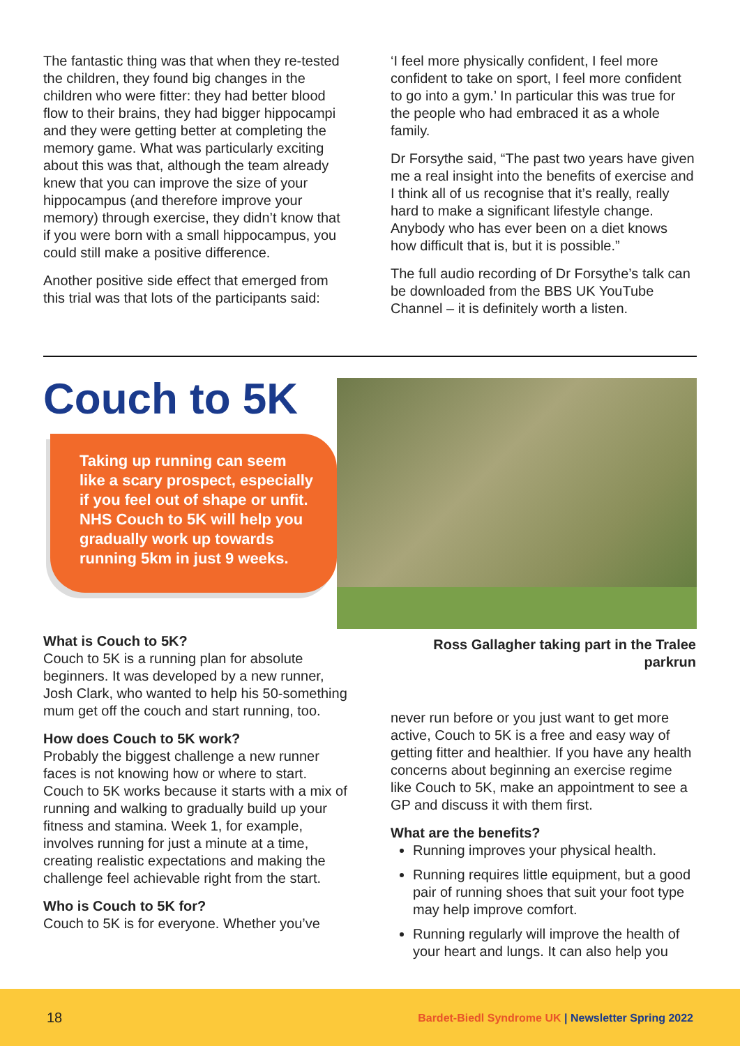The fantastic thing was that when they re-tested the children, they found big changes in the children who were fitter: they had better blood flow to their brains, they had bigger hippocampi and they were getting better at completing the memory game. What was particularly exciting about this was that, although the team already knew that you can improve the size of your hippocampus (and therefore improve your memory) through exercise, they didn’t know that if you were born with a small hippocampus, you could still make a positive difference.
Another positive side effect that emerged from this trial was that lots of the participants said:
‘I feel more physically confident, I feel more confident to take on sport, I feel more confident to go into a gym.’ In particular this was true for the people who had embraced it as a whole family.
Dr Forsythe said, “The past two years have given me a real insight into the benefits of exercise and I think all of us recognise that it’s really, really hard to make a significant lifestyle change. Anybody who has ever been on a diet knows how difficult that is, but it is possible.”
The full audio recording of Dr Forsythe’s talk can be downloaded from the BBS UK YouTube Channel – it is definitely worth a listen.
Couch to 5K
Taking up running can seem like a scary prospect, especially if you feel out of shape or unfit. NHS Couch to 5K will help you gradually work up towards running 5km in just 9 weeks.
What is Couch to 5K?
Couch to 5K is a running plan for absolute beginners. It was developed by a new runner, Josh Clark, who wanted to help his 50-something mum get off the couch and start running, too.
How does Couch to 5K work?
Probably the biggest challenge a new runner faces is not knowing how or where to start. Couch to 5K works because it starts with a mix of running and walking to gradually build up your fitness and stamina. Week 1, for example, involves running for just a minute at a time, creating realistic expectations and making the challenge feel achievable right from the start.
Who is Couch to 5K for?
Couch to 5K is for everyone. Whether you’ve
Ross Gallagher taking part in the Tralee parkrun
never run before or you just want to get more active, Couch to 5K is a free and easy way of getting fitter and healthier. If you have any health concerns about beginning an exercise regime like Couch to 5K, make an appointment to see a GP and discuss it with them first.
What are the benefits?
Running improves your physical health.
Running requires little equipment, but a good pair of running shoes that suit your foot type may help improve comfort.
Running regularly will improve the health of your heart and lungs. It can also help you
18 Bardet-Biedl Syndrome UK | Newsletter Spring 2022